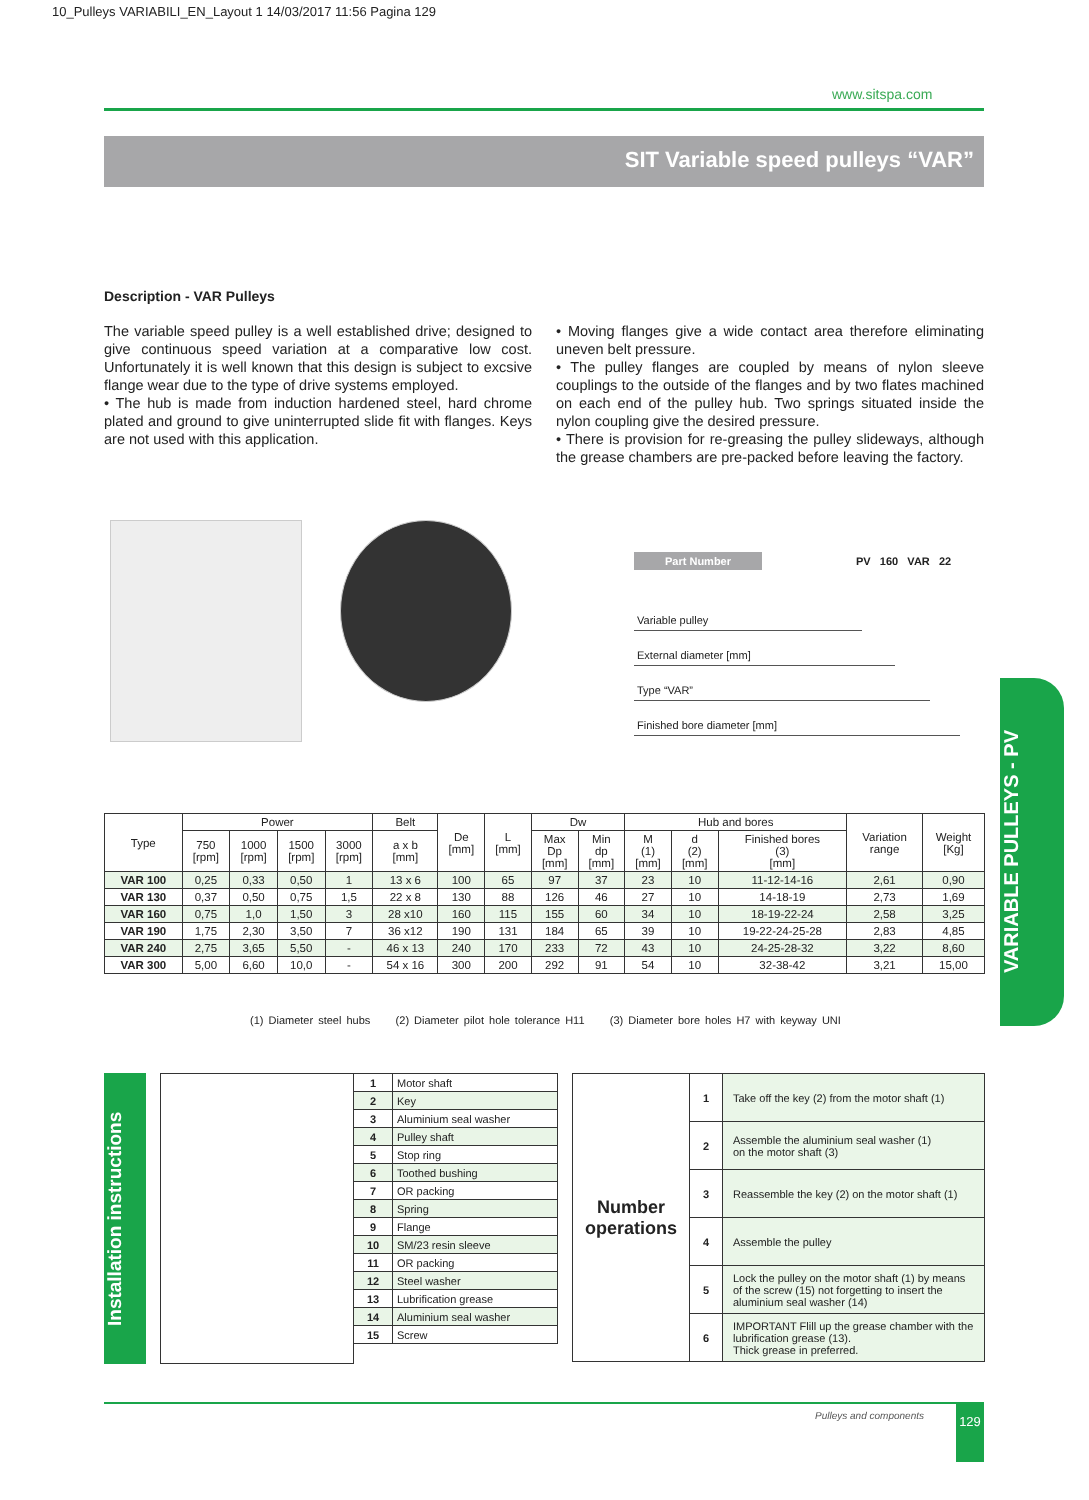10_Pulleys VARIABILI_EN_Layout 1 14/03/2017 11:56 Pagina 129
www.sitspa.com
SIT Variable speed pulleys “VAR”
Description - VAR Pulleys
The variable speed pulley is a well established drive; designed to give continuous speed variation at a comparative low cost. Unfortunately it is well known that this design is subject to excsive flange wear due to the type of drive systems employed.
• The hub is made from induction hardened steel, hard chrome plated and ground to give uninterrupted slide fit with flanges. Keys are not used with this application.
• Moving flanges give a wide contact area therefore eliminating uneven belt pressure.
• The pulley flanges are coupled by means of nylon sleeve couplings to the outside of the flanges and by two flates machined on each end of the pulley hub. Two springs situated inside the nylon coupling give the desired pressure.
• There is provision for re-greasing the pulley slideways, although the grease chambers are pre-packed before leaving the factory.
Part Number PV 160 VAR 22
Variable pulley
External diameter [mm]
Type “VAR”
Finished bore diameter [mm]
VARIABLE PULLEYS - PV
| Type | Power | | | | Belt | De [mm] | L [mm] | Dw | | Hub and bores | | | Variation range | Weight [Kg] |
| --- | --- | --- | --- | --- | --- | --- | --- | --- | --- | --- | --- | --- | --- | --- |
| | 750 [rpm] | 1000 [rpm] | 1500 [rpm] | 3000 [rpm] | a x b [mm] | | | Max Dp [mm] | Min dp [mm] | M (1) [mm] | d (2) [mm] | Finished bores (3) [mm] | | |
| VAR 100 | 0,25 | 0,33 | 0,50 | 1 | 13 x 6 | 100 | 65 | 97 | 37 | 23 | 10 | 11-12-14-16 | 2,61 | 0,90 |
| VAR 130 | 0,37 | 0,50 | 0,75 | 1,5 | 22 x 8 | 130 | 88 | 126 | 46 | 27 | 10 | 14-18-19 | 2,73 | 1,69 |
| VAR 160 | 0,75 | 1,0 | 1,50 | 3 | 28 x10 | 160 | 115 | 155 | 60 | 34 | 10 | 18-19-22-24 | 2,58 | 3,25 |
| VAR 190 | 1,75 | 2,30 | 3,50 | 7 | 36 x12 | 190 | 131 | 184 | 65 | 39 | 10 | 19-22-24-25-28 | 2,83 | 4,85 |
| VAR 240 | 2,75 | 3,65 | 5,50 | - | 46 x 13 | 240 | 170 | 233 | 72 | 43 | 10 | 24-25-28-32 | 3,22 | 8,60 |
| VAR 300 | 5,00 | 6,60 | 10,0 | - | 54 x 16 | 300 | 200 | 292 | 91 | 54 | 10 | 32-38-42 | 3,21 | 15,00 |
(1) Diameter steel hubs (2) Diameter pilot hole tolerance H11 (3) Diameter bore holes H7 with keyway UNI
Installation instructions
| 1 | Motor shaft |
| 2 | Key |
| 3 | Aluminium seal washer |
| 4 | Pulley shaft |
| 5 | Stop ring |
| 6 | Toothed bushing |
| 7 | OR packing |
| 8 | Spring |
| 9 | Flange |
| 10 | SM/23 resin sleeve |
| 11 | OR packing |
| 12 | Steel washer |
| 13 | Lubrification grease |
| 14 | Aluminium seal washer |
| 15 | Screw |
| Number operations | 1 | Take off the key (2) from the motor shaft (1) |
| | 2 | Assemble the aluminium seal washer (1) on the motor shaft (3) |
| | 3 | Reassemble the key (2) on the motor shaft (1) |
| | 4 | Assemble the pulley |
| | 5 | Lock the pulley on the motor shaft (1) by means of the screw (15) not forgetting to insert the aluminium seal washer (14) |
| | 6 | IMPORTANT Flill up the grease chamber with the lubrification grease (13). Thick grease in preferred. |
Pulleys and components 129